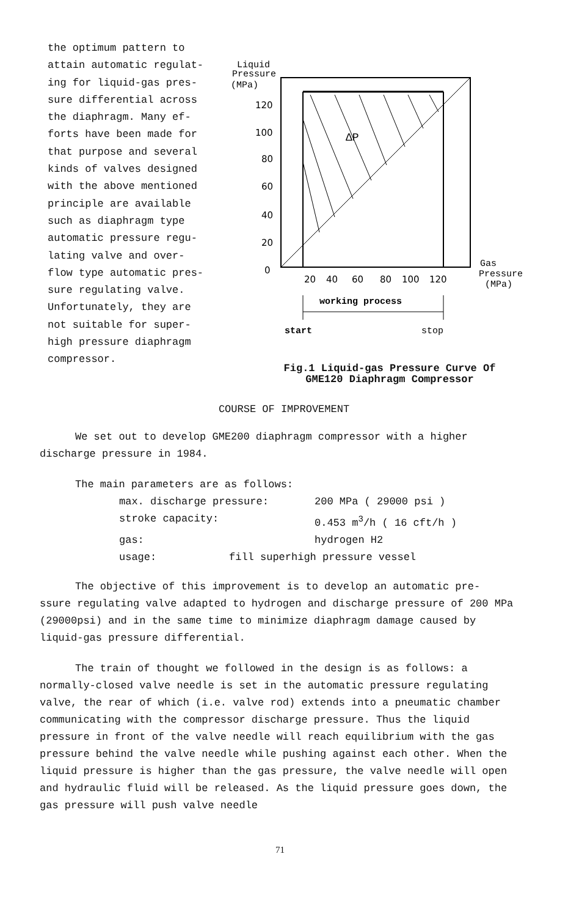the optimum pattern to
attain automatic regulat-
ing for liquid-gas pres-
sure differential across
the diaphragm. Many ef-
forts have been made for
that purpose and several
kinds of valves designed
with the above mentioned
principle are available
such as diaphragm type
automatic pressure regu-
lating valve and over-
flow type automatic pres-
sure regulating valve.
Unfortunately, they are
not suitable for super-
high pressure diaphragm
compressor.
Liquid
Pressure
(MPa)
ΔP
120
100
80
60
40
20
0
20
40
60
80
100
120
Gas
Pressure
(MPa)
working process
start
stop
Fig.1 Liquid-gas Pressure Curve Of
GME120 Diaphragm Compressor
COURSE OF IMPROVEMENT
We set out to develop GME200 diaphragm compressor with a higher
discharge pressure in 1984.
The main parameters are as follows:
max. discharge pressure: 200 MPa ( 29000 psi )
stroke capacity: 0.453 m<sup>3</sup>/h ( 16 cft/h )
gas: hydrogen H2
usage: fill superhigh pressure vessel
The objective of this improvement is to develop an automatic pre-
ssure regulating valve adapted to hydrogen and discharge pressure of 200 MPa (29000psi) and in the same time to minimize diaphragm damage caused by liquid-gas pressure differential.
The train of thought we followed in the design is as follows: a normally-closed valve needle is set in the automatic pressure regulating valve, the rear of which (i.e. valve rod) extends into a pneumatic chamber communicating with the compressor discharge pressure. Thus the liquid pressure in front of the valve needle will reach equilibrium with the gas pressure behind the valve needle while pushing against each other. When the liquid pressure is higher than the gas pressure, the valve needle will open and hydraulic fluid will be released. As the liquid pressure goes down, the gas pressure will push valve needle
71